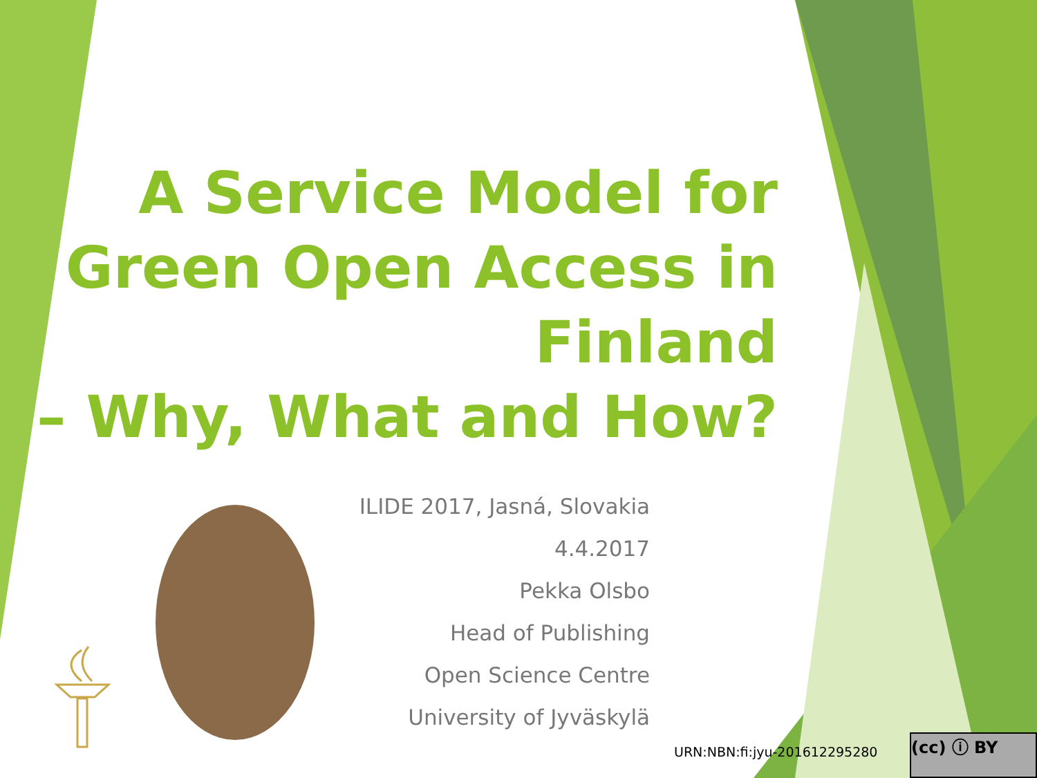A Service Model for Green Open Access in Finland
– Why, What and How?
ILIDE 2017, Jasná, Slovakia
4.4.2017
Pekka Olsbo
Head of Publishing
Open Science Centre
University of Jyväskylä
URN:NBN:fi:jyu-201612295280
(cc) ⓘ BY